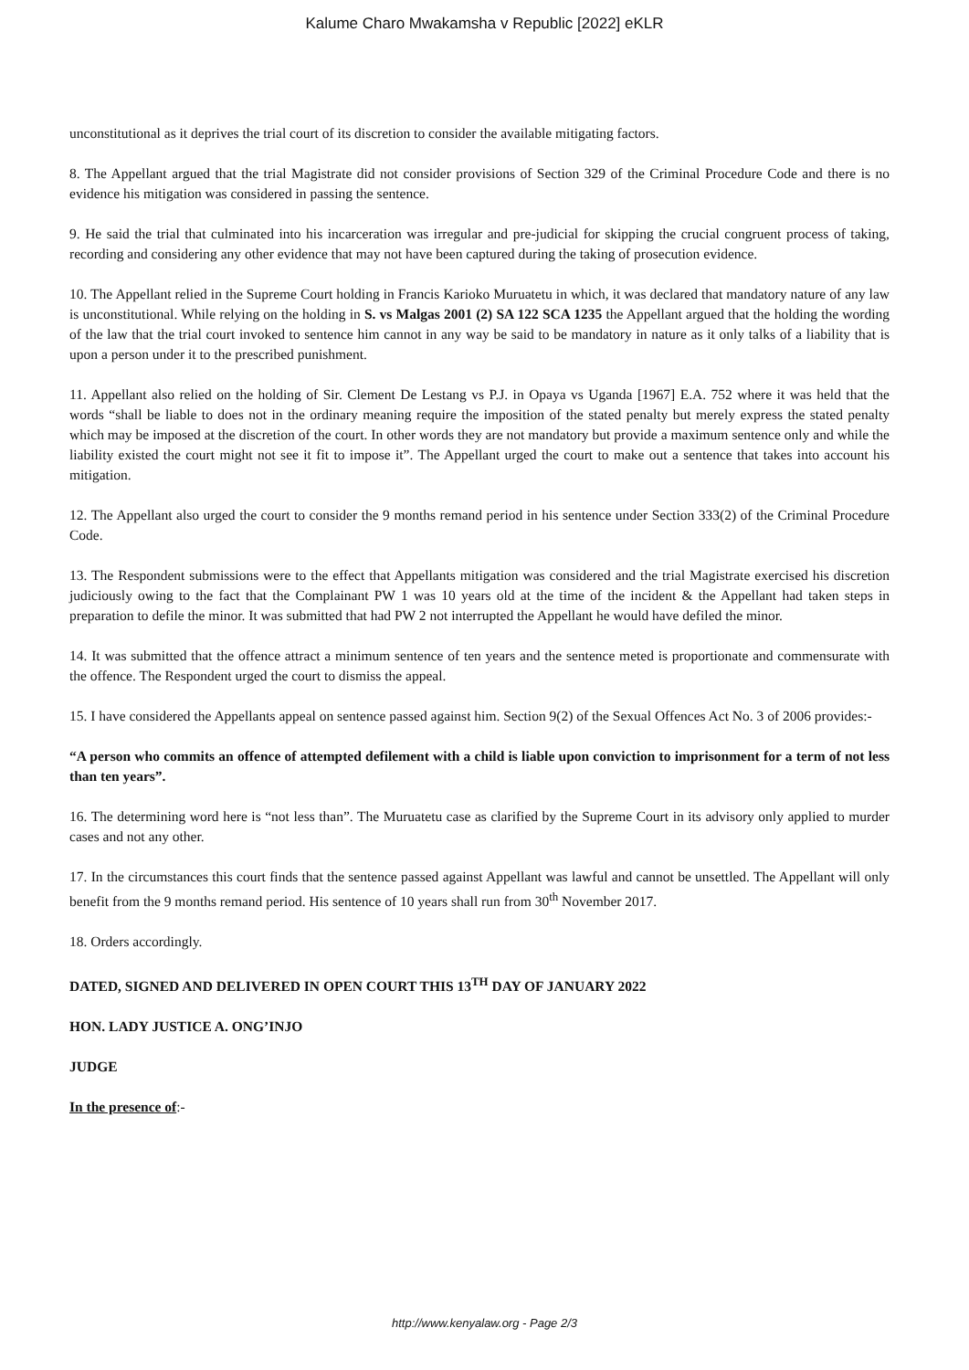Kalume Charo Mwakamsha v Republic [2022] eKLR
unconstitutional as it deprives the trial court of its discretion to consider the available mitigating factors.
8. The Appellant argued that the trial Magistrate did not consider provisions of Section 329 of the Criminal Procedure Code and there is no evidence his mitigation was considered in passing the sentence.
9. He said the trial that culminated into his incarceration was irregular and pre-judicial for skipping the crucial congruent process of taking, recording and considering any other evidence that may not have been captured during the taking of prosecution evidence.
10. The Appellant relied in the Supreme Court holding in Francis Karioko Muruatetu in which, it was declared that mandatory nature of any law is unconstitutional. While relying on the holding in S. vs Malgas 2001 (2) SA 122 SCA 1235 the Appellant argued that the holding the wording of the law that the trial court invoked to sentence him cannot in any way be said to be mandatory in nature as it only talks of a liability that is upon a person under it to the prescribed punishment.
11. Appellant also relied on the holding of Sir. Clement De Lestang vs P.J. in Opaya vs Uganda [1967] E.A. 752 where it was held that the words “shall be liable to does not in the ordinary meaning require the imposition of the stated penalty but merely express the stated penalty which may be imposed at the discretion of the court. In other words they are not mandatory but provide a maximum sentence only and while the liability existed the court might not see it fit to impose it”. The Appellant urged the court to make out a sentence that takes into account his mitigation.
12. The Appellant also urged the court to consider the 9 months remand period in his sentence under Section 333(2) of the Criminal Procedure Code.
13. The Respondent submissions were to the effect that Appellants mitigation was considered and the trial Magistrate exercised his discretion judiciously owing to the fact that the Complainant PW 1 was 10 years old at the time of the incident & the Appellant had taken steps in preparation to defile the minor. It was submitted that had PW 2 not interrupted the Appellant he would have defiled the minor.
14. It was submitted that the offence attract a minimum sentence of ten years and the sentence meted is proportionate and commensurate with the offence. The Respondent urged the court to dismiss the appeal.
15. I have considered the Appellants appeal on sentence passed against him. Section 9(2) of the Sexual Offences Act No. 3 of 2006 provides:-
“A person who commits an offence of attempted defilement with a child is liable upon conviction to imprisonment for a term of not less than ten years”.
16. The determining word here is “not less than”. The Muruatetu case as clarified by the Supreme Court in its advisory only applied to murder cases and not any other.
17. In the circumstances this court finds that the sentence passed against Appellant was lawful and cannot be unsettled. The Appellant will only benefit from the 9 months remand period. His sentence of 10 years shall run from 30<sup>th</sup> November 2017.
18. Orders accordingly.
DATED, SIGNED AND DELIVERED IN OPEN COURT THIS 13<sup>TH</sup> DAY OF JANUARY 2022
HON. LADY JUSTICE A. ONG’INJO
JUDGE
In the presence of:-
http://www.kenyalaw.org - Page 2/3